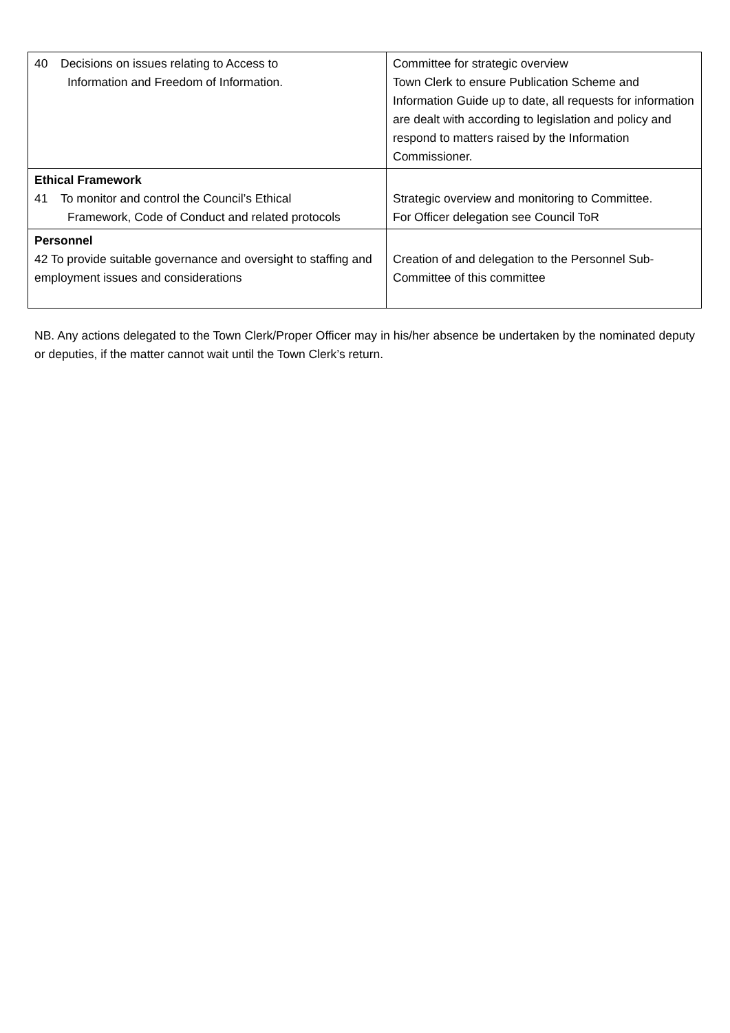| 40 Decisions on issues relating to Access to Information and Freedom of Information. | Committee for strategic overview Town Clerk to ensure Publication Scheme and Information Guide up to date, all requests for information are dealt with according to legislation and policy and respond to matters raised by the Information Commissioner. |
| Ethical Framework 41 To monitor and control the Council’s Ethical Framework, Code of Conduct and related protocols | Strategic overview and monitoring to Committee. For Officer delegation see Council ToR |
| Personnel 42 To provide suitable governance and oversight to staffing and employment issues and considerations | Creation of and delegation to the Personnel Sub-Committee of this committee |
NB. Any actions delegated to the Town Clerk/Proper Officer may in his/her absence be undertaken by the nominated deputy or deputies, if the matter cannot wait until the Town Clerk’s return.